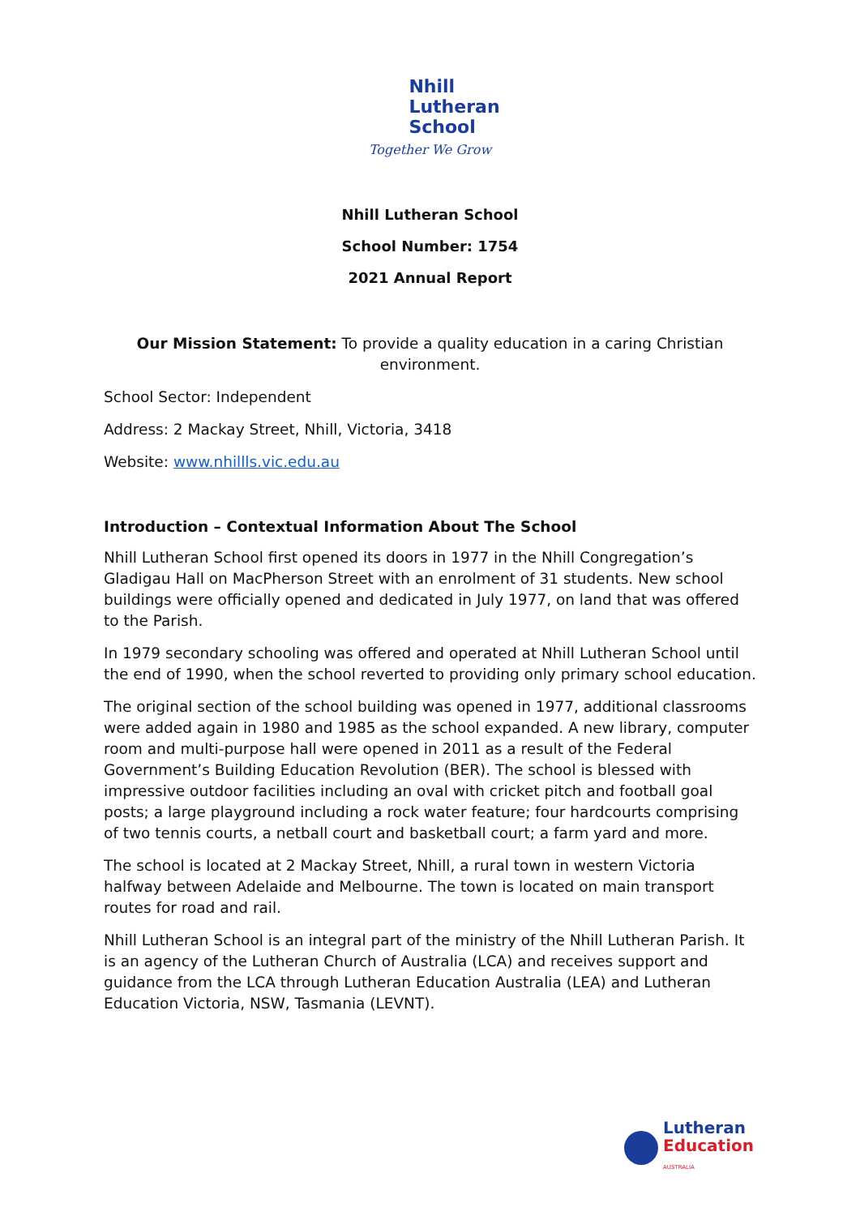Nhill
Lutheran
School
Together We Grow
Nhill Lutheran School
School Number: 1754
2021 Annual Report
Our Mission Statement: To provide a quality education in a caring Christian environment.
School Sector: Independent
Address: 2 Mackay Street, Nhill, Victoria, 3418
Website: www.nhillls.vic.edu.au
Introduction – Contextual Information About The School
Nhill Lutheran School first opened its doors in 1977 in the Nhill Congregation’s Gladigau Hall on MacPherson Street with an enrolment of 31 students. New school buildings were officially opened and dedicated in July 1977, on land that was offered to the Parish.
In 1979 secondary schooling was offered and operated at Nhill Lutheran School until the end of 1990, when the school reverted to providing only primary school education.
The original section of the school building was opened in 1977, additional classrooms were added again in 1980 and 1985 as the school expanded. A new library, computer room and multi-purpose hall were opened in 2011 as a result of the Federal Government’s Building Education Revolution (BER). The school is blessed with impressive outdoor facilities including an oval with cricket pitch and football goal posts; a large playground including a rock water feature; four hardcourts comprising of two tennis courts, a netball court and basketball court; a farm yard and more.
The school is located at 2 Mackay Street, Nhill, a rural town in western Victoria halfway between Adelaide and Melbourne. The town is located on main transport routes for road and rail.
Nhill Lutheran School is an integral part of the ministry of the Nhill Lutheran Parish. It is an agency of the Lutheran Church of Australia (LCA) and receives support and guidance from the LCA through Lutheran Education Australia (LEA) and Lutheran Education Victoria, NSW, Tasmania (LEVNT).
Lutheran
Education
AUSTRALIA